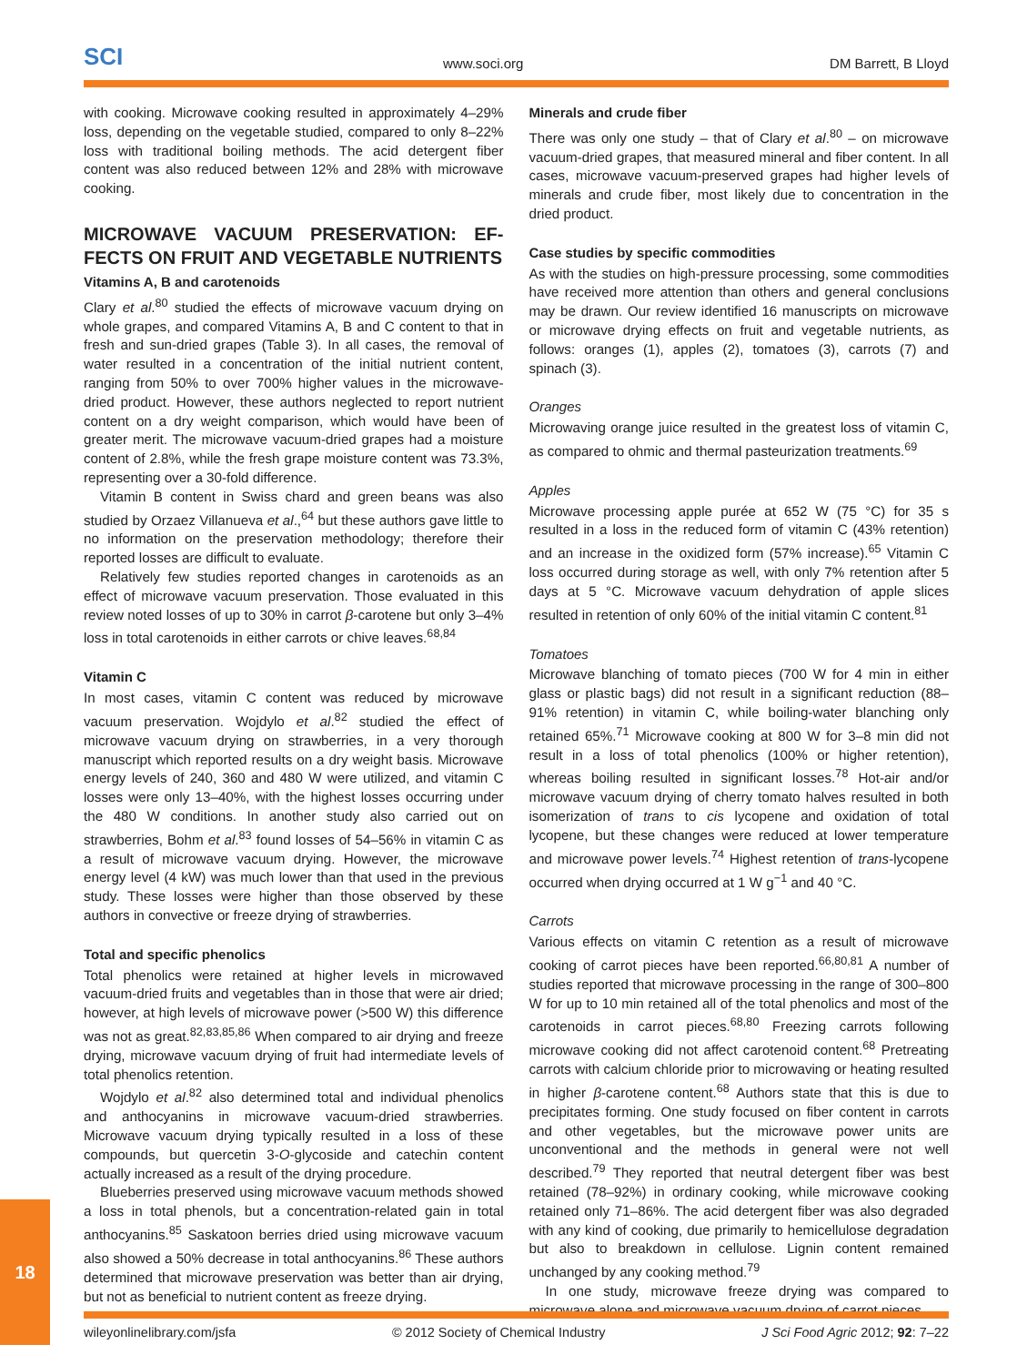SCI
www.soci.org
DM Barrett, B Lloyd
with cooking. Microwave cooking resulted in approximately 4–29% loss, depending on the vegetable studied, compared to only 8–22% loss with traditional boiling methods. The acid detergent fiber content was also reduced between 12% and 28% with microwave cooking.
MICROWAVE VACUUM PRESERVATION: EF-FECTS ON FRUIT AND VEGETABLE NUTRIENTS
Vitamins A, B and carotenoids
Clary et al.<sup>80</sup> studied the effects of microwave vacuum drying on whole grapes, and compared Vitamins A, B and C content to that in fresh and sun-dried grapes (Table 3). In all cases, the removal of water resulted in a concentration of the initial nutrient content, ranging from 50% to over 700% higher values in the microwave-dried product. However, these authors neglected to report nutrient content on a dry weight comparison, which would have been of greater merit. The microwave vacuum-dried grapes had a moisture content of 2.8%, while the fresh grape moisture content was 73.3%, representing over a 30-fold difference.
Vitamin B content in Swiss chard and green beans was also studied by Orzaez Villanueva et al.,<sup>64</sup> but these authors gave little to no information on the preservation methodology; therefore their reported losses are difficult to evaluate.
Relatively few studies reported changes in carotenoids as an effect of microwave vacuum preservation. Those evaluated in this review noted losses of up to 30% in carrot β-carotene but only 3–4% loss in total carotenoids in either carrots or chive leaves.<sup>68,84</sup>
Vitamin C
In most cases, vitamin C content was reduced by microwave vacuum preservation. Wojdylo et al.<sup>82</sup> studied the effect of microwave vacuum drying on strawberries, in a very thorough manuscript which reported results on a dry weight basis. Microwave energy levels of 240, 360 and 480 W were utilized, and vitamin C losses were only 13–40%, with the highest losses occurring under the 480 W conditions. In another study also carried out on strawberries, Bohm et al.<sup>83</sup> found losses of 54–56% in vitamin C as a result of microwave vacuum drying. However, the microwave energy level (4 kW) was much lower than that used in the previous study. These losses were higher than those observed by these authors in convective or freeze drying of strawberries.
Total and specific phenolics
Total phenolics were retained at higher levels in microwaved vacuum-dried fruits and vegetables than in those that were air dried; however, at high levels of microwave power (>500 W) this difference was not as great.<sup>82,83,85,86</sup> When compared to air drying and freeze drying, microwave vacuum drying of fruit had intermediate levels of total phenolics retention.
Wojdylo et al.<sup>82</sup> also determined total and individual phenolics and anthocyanins in microwave vacuum-dried strawberries. Microwave vacuum drying typically resulted in a loss of these compounds, but quercetin 3-O-glycoside and catechin content actually increased as a result of the drying procedure.
Blueberries preserved using microwave vacuum methods showed a loss in total phenols, but a concentration-related gain in total anthocyanins.<sup>85</sup> Saskatoon berries dried using microwave vacuum also showed a 50% decrease in total anthocyanins.<sup>86</sup> These authors determined that microwave preservation was better than air drying, but not as beneficial to nutrient content as freeze drying.
Minerals and crude fiber
There was only one study – that of Clary et al.<sup>80</sup> – on microwave vacuum-dried grapes, that measured mineral and fiber content. In all cases, microwave vacuum-preserved grapes had higher levels of minerals and crude fiber, most likely due to concentration in the dried product.
Case studies by specific commodities
As with the studies on high-pressure processing, some commodities have received more attention than others and general conclusions may be drawn. Our review identified 16 manuscripts on microwave or microwave drying effects on fruit and vegetable nutrients, as follows: oranges (1), apples (2), tomatoes (3), carrots (7) and spinach (3).
Oranges
Microwaving orange juice resulted in the greatest loss of vitamin C, as compared to ohmic and thermal pasteurization treatments.<sup>69</sup>
Apples
Microwave processing apple purée at 652 W (75 °C) for 35 s resulted in a loss in the reduced form of vitamin C (43% retention) and an increase in the oxidized form (57% increase).<sup>65</sup> Vitamin C loss occurred during storage as well, with only 7% retention after 5 days at 5 °C. Microwave vacuum dehydration of apple slices resulted in retention of only 60% of the initial vitamin C content.<sup>81</sup>
Tomatoes
Microwave blanching of tomato pieces (700 W for 4 min in either glass or plastic bags) did not result in a significant reduction (88–91% retention) in vitamin C, while boiling-water blanching only retained 65%.<sup>71</sup> Microwave cooking at 800 W for 3–8 min did not result in a loss of total phenolics (100% or higher retention), whereas boiling resulted in significant losses.<sup>78</sup> Hot-air and/or microwave vacuum drying of cherry tomato halves resulted in both isomerization of trans to cis lycopene and oxidation of total lycopene, but these changes were reduced at lower temperature and microwave power levels.<sup>74</sup> Highest retention of trans-lycopene occurred when drying occurred at 1 W g<sup>−1</sup> and 40 °C.
Carrots
Various effects on vitamin C retention as a result of microwave cooking of carrot pieces have been reported.<sup>66,80,81</sup> A number of studies reported that microwave processing in the range of 300–800 W for up to 10 min retained all of the total phenolics and most of the carotenoids in carrot pieces.<sup>68,80</sup> Freezing carrots following microwave cooking did not affect carotenoid content.<sup>68</sup> Pretreating carrots with calcium chloride prior to microwaving or heating resulted in higher β-carotene content.<sup>68</sup> Authors state that this is due to precipitates forming. One study focused on fiber content in carrots and other vegetables, but the microwave power units are unconventional and the methods in general were not well described.<sup>79</sup> They reported that neutral detergent fiber was best retained (78–92%) in ordinary cooking, while microwave cooking retained only 71–86%. The acid detergent fiber was also degraded with any kind of cooking, due primarily to hemicellulose degradation but also to breakdown in cellulose. Lignin content remained unchanged by any cooking method.<sup>79</sup>
In one study, microwave freeze drying was compared to microwave alone and microwave vacuum drying of carrot pieces,
18
wileyonlinelibrary.com/jsfa © 2012 Society of Chemical Industry J Sci Food Agric 2012; 92: 7–22